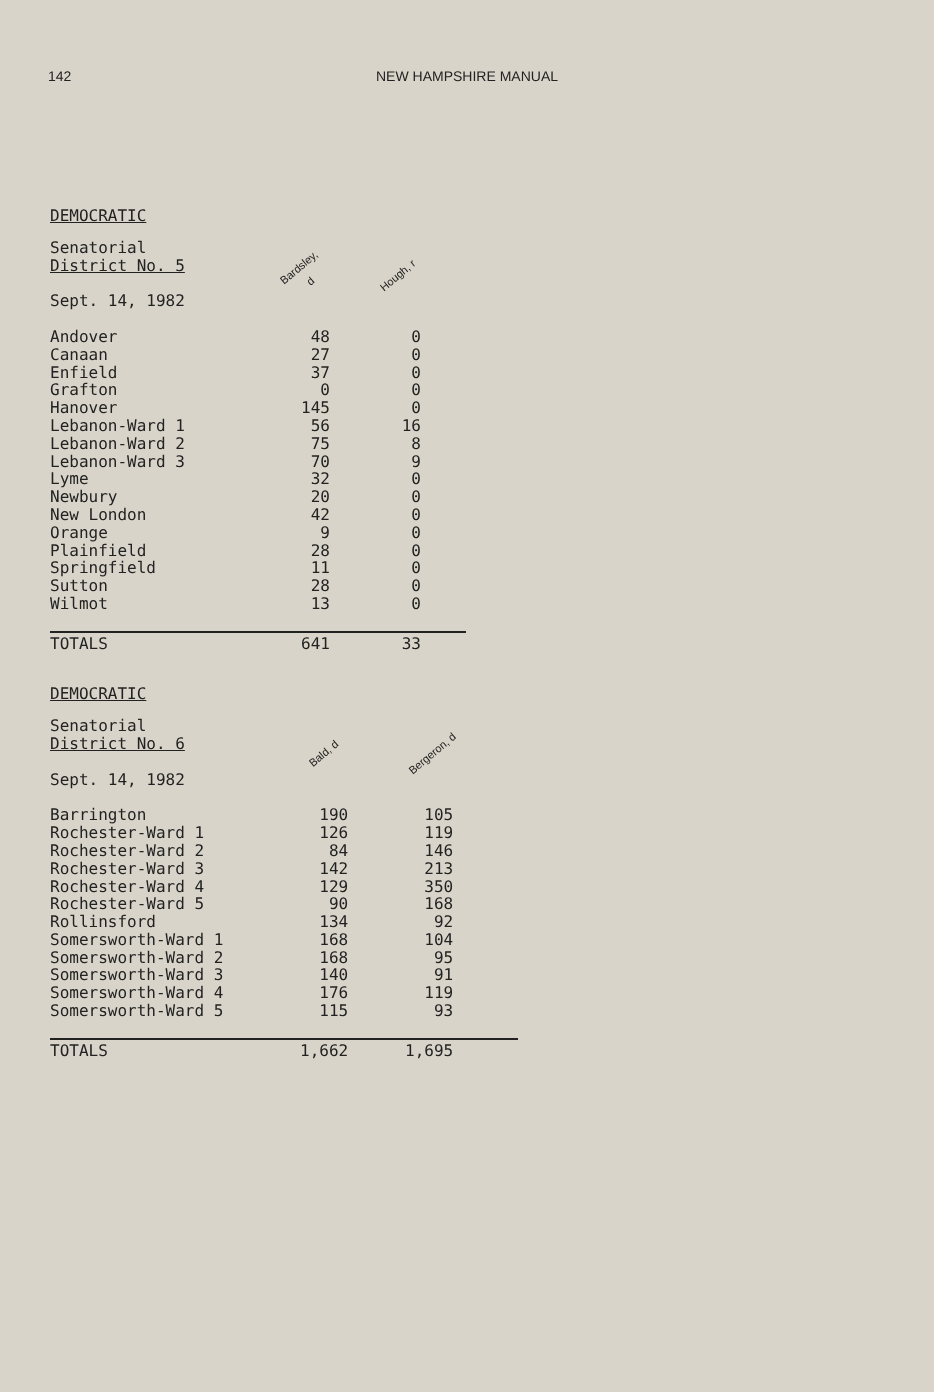142 NEW HAMPSHIRE MANUAL
DEMOCRATIC
| Senatorial District No. 5 Sept. 14, 1982 | Bardsley, d | Hough, r |
| --- | --- | --- |
| Andover | 48 | 0 |
| Canaan | 27 | 0 |
| Enfield | 37 | 0 |
| Grafton | 0 | 0 |
| Hanover | 145 | 0 |
| Lebanon-Ward 1 | 56 | 16 |
| Lebanon-Ward 2 | 75 | 8 |
| Lebanon-Ward 3 | 70 | 9 |
| Lyme | 32 | 0 |
| Newbury | 20 | 0 |
| New London | 42 | 0 |
| Orange | 9 | 0 |
| Plainfield | 28 | 0 |
| Springfield | 11 | 0 |
| Sutton | 28 | 0 |
| Wilmot | 13 | 0 |
| TOTALS | 641 | 33 |
DEMOCRATIC
| Senatorial District No. 6 Sept. 14, 1982 | Bald, d | Bergeron, d |
| --- | --- | --- |
| Barrington | 190 | 105 |
| Rochester-Ward 1 | 126 | 119 |
| Rochester-Ward 2 | 84 | 146 |
| Rochester-Ward 3 | 142 | 213 |
| Rochester-Ward 4 | 129 | 350 |
| Rochester-Ward 5 | 90 | 168 |
| Rollinsford | 134 | 92 |
| Somersworth-Ward 1 | 168 | 104 |
| Somersworth-Ward 2 | 168 | 95 |
| Somersworth-Ward 3 | 140 | 91 |
| Somersworth-Ward 4 | 176 | 119 |
| Somersworth-Ward 5 | 115 | 93 |
| TOTALS | 1,662 | 1,695 |